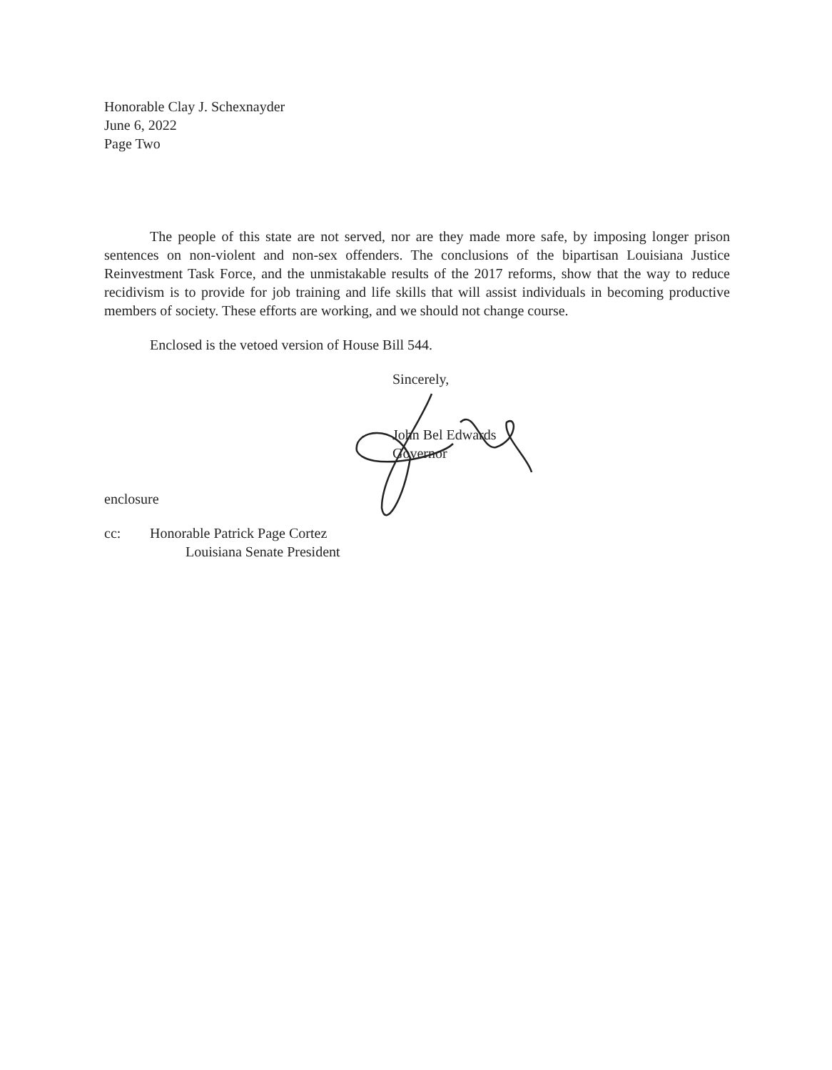Honorable Clay J. Schexnayder
June 6, 2022
Page Two
The people of this state are not served, nor are they made more safe, by imposing longer prison sentences on non-violent and non-sex offenders. The conclusions of the bipartisan Louisiana Justice Reinvestment Task Force, and the unmistakable results of the 2017 reforms, show that the way to reduce recidivism is to provide for job training and life skills that will assist individuals in becoming productive members of society. These efforts are working, and we should not change course.
Enclosed is the vetoed version of House Bill 544.
Sincerely,
John Bel Edwards
Governor
enclosure
cc: Honorable Patrick Page Cortez
Louisiana Senate President